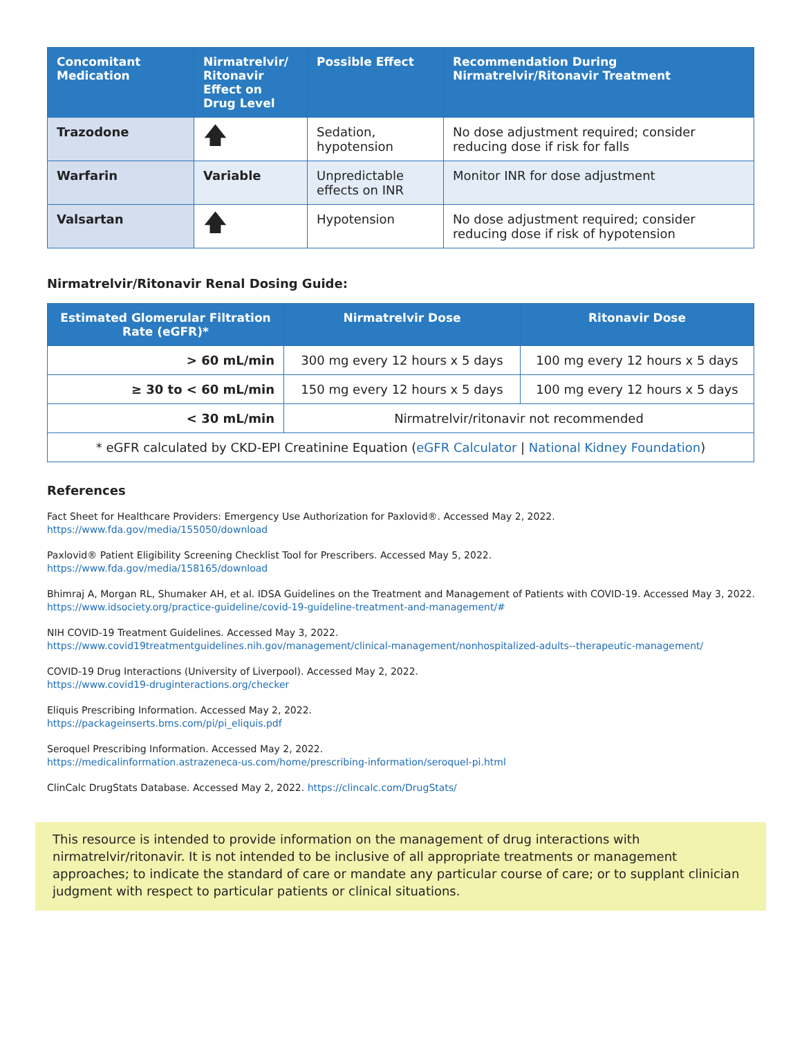| Concomitant Medication | Nirmatrelvir/ Ritonavir Effect on Drug Level | Possible Effect | Recommendation During Nirmatrelvir/Ritonavir Treatment |
| --- | --- | --- | --- |
| Trazodone | 🡅 | Sedation, hypotension | No dose adjustment required; consider reducing dose if risk for falls |
| Warfarin | Variable | Unpredictable effects on INR | Monitor INR for dose adjustment |
| Valsartan | 🡅 | Hypotension | No dose adjustment required; consider reducing dose if risk of hypotension |
Nirmatrelvir/Ritonavir Renal Dosing Guide:
| Estimated Glomerular Filtration Rate (eGFR)* | Nirmatrelvir Dose | Ritonavir Dose |
| --- | --- | --- |
| > 60 mL/min | 300 mg every 12 hours x 5 days | 100 mg every 12 hours x 5 days |
| ≥ 30 to < 60 mL/min | 150 mg every 12 hours x 5 days | 100 mg every 12 hours x 5 days |
| < 30 mL/min | Nirmatrelvir/ritonavir not recommended | |
| * eGFR calculated by CKD-EPI Creatinine Equation ( eGFR Calculator / National Kidney Foundation ) | | |
References
Fact Sheet for Healthcare Providers: Emergency Use Authorization for Paxlovid®. Accessed May 2, 2022.
https://www.fda.gov/media/155050/download
Paxlovid® Patient Eligibility Screening Checklist Tool for Prescribers. Accessed May 5, 2022.
https://www.fda.gov/media/158165/download
Bhimraj A, Morgan RL, Shumaker AH, et al. IDSA Guidelines on the Treatment and Management of Patients with COVID-19. Accessed May 3, 2022.
https://www.idsociety.org/practice-guideline/covid-19-guideline-treatment-and-management/#
NIH COVID-19 Treatment Guidelines. Accessed May 3, 2022.
https://www.covid19treatmentguidelines.nih.gov/management/clinical-management/nonhospitalized-adults--therapeutic-management/
COVID-19 Drug Interactions (University of Liverpool). Accessed May 2, 2022.
https://www.covid19-druginteractions.org/checker
Eliquis Prescribing Information. Accessed May 2, 2022.
https://packageinserts.bms.com/pi/pi_eliquis.pdf
Seroquel Prescribing Information. Accessed May 2, 2022.
https://medicalinformation.astrazeneca-us.com/home/prescribing-information/seroquel-pi.html
ClinCalc DrugStats Database. Accessed May 2, 2022. https://clincalc.com/DrugStats/
This resource is intended to provide information on the management of drug interactions with nirmatrelvir/ritonavir. It is not intended to be inclusive of all appropriate treatments or management approaches; to indicate the standard of care or mandate any particular course of care; or to supplant clinician judgment with respect to particular patients or clinical situations.